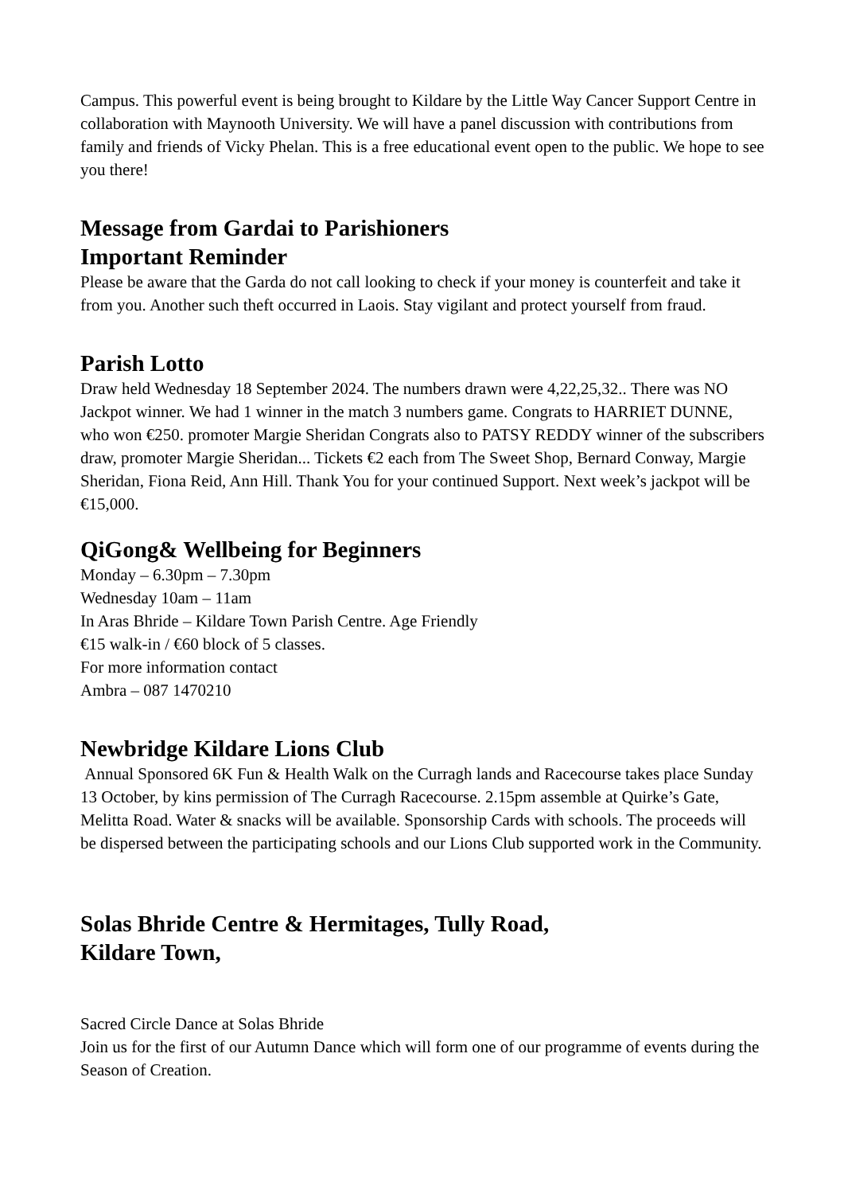Campus. This powerful event is being brought to Kildare by the Little Way Cancer Support Centre in collaboration with Maynooth University. We will have a panel discussion with contributions from family and friends of Vicky Phelan. This is a free educational event open to the public. We hope to see you there!
Message from Gardai to Parishioners
Important Reminder
Please be aware that the Garda do not call looking to check if your money is counterfeit and take it from you. Another such theft occurred in Laois. Stay vigilant and protect yourself from fraud.
Parish Lotto
Draw held Wednesday 18 September 2024. The numbers drawn were 4,22,25,32.. There was NO Jackpot winner. We had 1 winner in the match 3 numbers game. Congrats to HARRIET DUNNE, who won €250. promoter Margie Sheridan Congrats also to PATSY REDDY winner of the subscribers draw, promoter Margie Sheridan... Tickets €2 each from The Sweet Shop, Bernard Conway, Margie Sheridan, Fiona Reid, Ann Hill. Thank You for your continued Support. Next week’s jackpot will be €15,000.
QiGong& Wellbeing for Beginners
Monday – 6.30pm – 7.30pm
Wednesday 10am – 11am
In Aras Bhride – Kildare Town Parish Centre. Age Friendly
€15 walk-in / €60 block of 5 classes.
For more information contact
Ambra – 087 1470210
Newbridge Kildare Lions Club
Annual Sponsored 6K Fun & Health Walk on the Curragh lands and Racecourse takes place Sunday 13 October, by kins permission of The Curragh Racecourse. 2.15pm assemble at Quirke’s Gate, Melitta Road. Water & snacks will be available. Sponsorship Cards with schools. The proceeds will be dispersed between the participating schools and our Lions Club supported work in the Community.
Solas Bhride Centre & Hermitages, Tully Road,
Kildare Town,
Sacred Circle Dance at Solas Bhride
Join us for the first of our Autumn Dance which will form one of our programme of events during the Season of Creation.